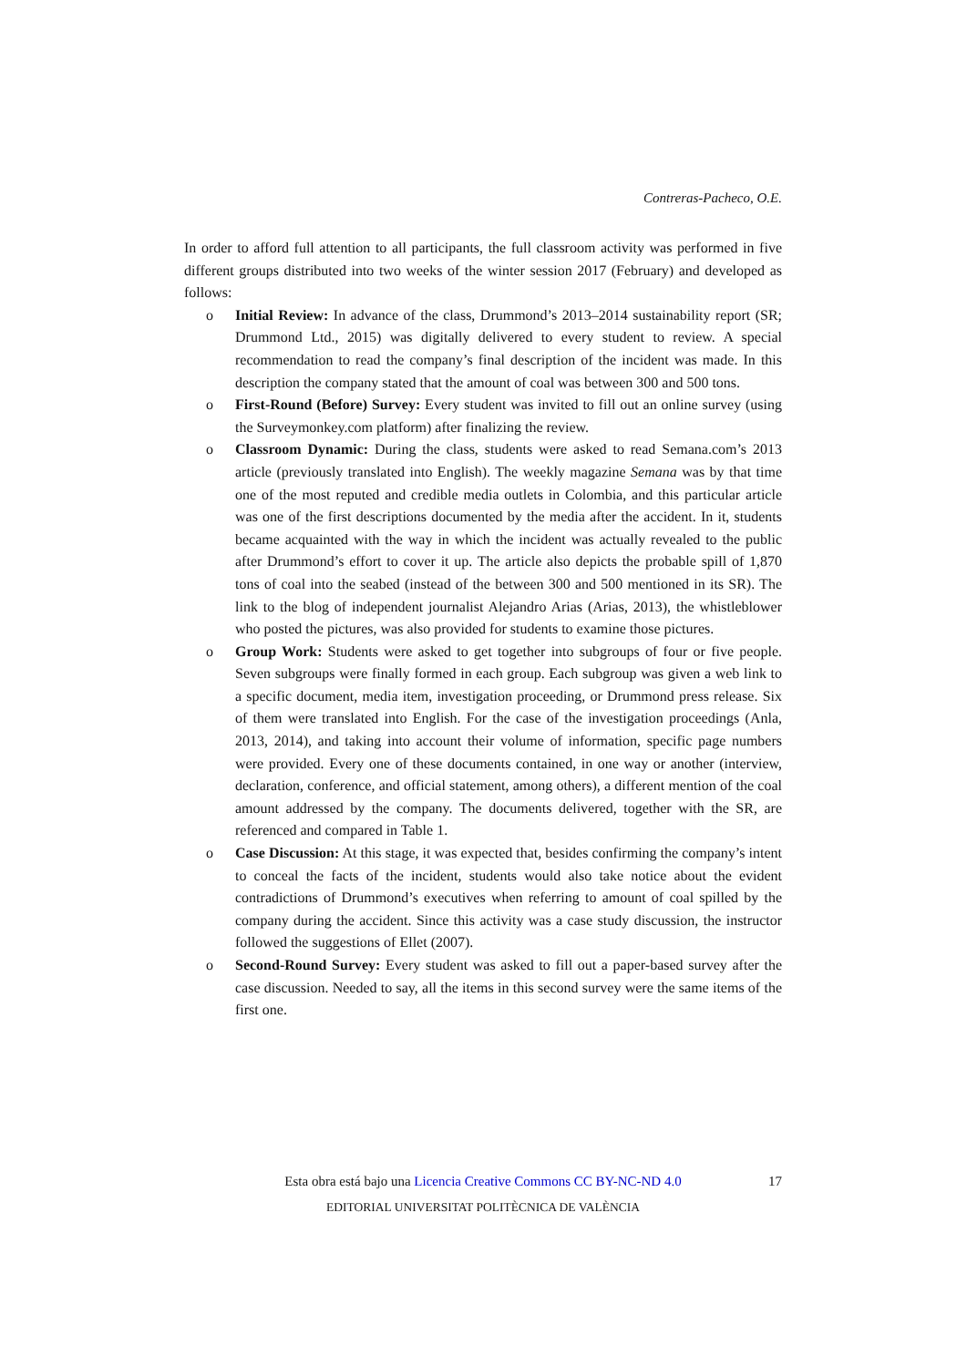Contreras-Pacheco, O.E.
In order to afford full attention to all participants, the full classroom activity was performed in five different groups distributed into two weeks of the winter session 2017 (February) and developed as follows:
o Initial Review: In advance of the class, Drummond’s 2013–2014 sustainability report (SR; Drummond Ltd., 2015) was digitally delivered to every student to review. A special recommendation to read the company’s final description of the incident was made. In this description the company stated that the amount of coal was between 300 and 500 tons.
o First-Round (Before) Survey: Every student was invited to fill out an online survey (using the Surveymonkey.com platform) after finalizing the review.
o Classroom Dynamic: During the class, students were asked to read Semana.com’s 2013 article (previously translated into English). The weekly magazine Semana was by that time one of the most reputed and credible media outlets in Colombia, and this particular article was one of the first descriptions documented by the media after the accident. In it, students became acquainted with the way in which the incident was actually revealed to the public after Drummond’s effort to cover it up. The article also depicts the probable spill of 1,870 tons of coal into the seabed (instead of the between 300 and 500 mentioned in its SR). The link to the blog of independent journalist Alejandro Arias (Arias, 2013), the whistleblower who posted the pictures, was also provided for students to examine those pictures.
o Group Work: Students were asked to get together into subgroups of four or five people. Seven subgroups were finally formed in each group. Each subgroup was given a web link to a specific document, media item, investigation proceeding, or Drummond press release. Six of them were translated into English. For the case of the investigation proceedings (Anla, 2013, 2014), and taking into account their volume of information, specific page numbers were provided. Every one of these documents contained, in one way or another (interview, declaration, conference, and official statement, among others), a different mention of the coal amount addressed by the company. The documents delivered, together with the SR, are referenced and compared in Table 1.
o Case Discussion: At this stage, it was expected that, besides confirming the company’s intent to conceal the facts of the incident, students would also take notice about the evident contradictions of Drummond’s executives when referring to amount of coal spilled by the company during the accident. Since this activity was a case study discussion, the instructor followed the suggestions of Ellet (2007).
o Second-Round Survey: Every student was asked to fill out a paper-based survey after the case discussion. Needed to say, all the items in this second survey were the same items of the first one.
Esta obra está bajo una Licencia Creative Commons CC BY-NC-ND 4.0
17
EDITORIAL UNIVERSITAT POLITÈCNICA DE VALÈNCIA